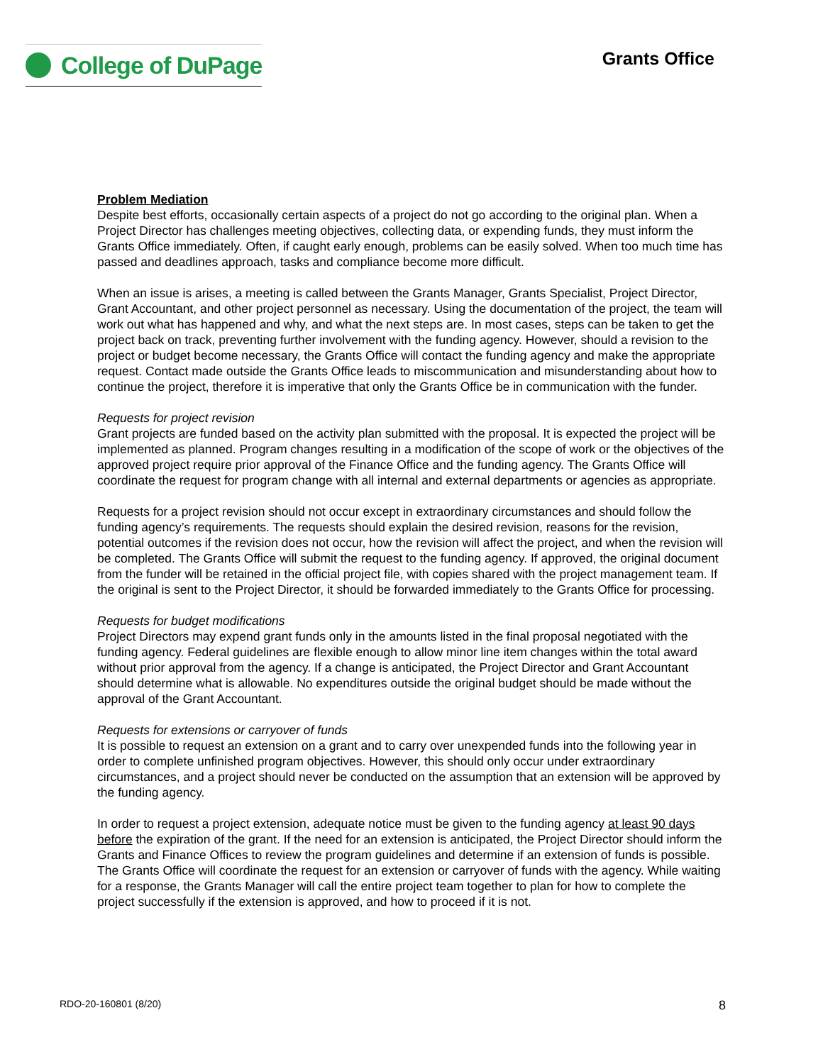College of DuPage
Grants Office
Problem Mediation
Despite best efforts, occasionally certain aspects of a project do not go according to the original plan. When a Project Director has challenges meeting objectives, collecting data, or expending funds, they must inform the Grants Office immediately. Often, if caught early enough, problems can be easily solved. When too much time has passed and deadlines approach, tasks and compliance become more difficult.
When an issue is arises, a meeting is called between the Grants Manager, Grants Specialist, Project Director, Grant Accountant, and other project personnel as necessary. Using the documentation of the project, the team will work out what has happened and why, and what the next steps are. In most cases, steps can be taken to get the project back on track, preventing further involvement with the funding agency. However, should a revision to the project or budget become necessary, the Grants Office will contact the funding agency and make the appropriate request. Contact made outside the Grants Office leads to miscommunication and misunderstanding about how to continue the project, therefore it is imperative that only the Grants Office be in communication with the funder.
Requests for project revision
Grant projects are funded based on the activity plan submitted with the proposal. It is expected the project will be implemented as planned. Program changes resulting in a modification of the scope of work or the objectives of the approved project require prior approval of the Finance Office and the funding agency. The Grants Office will coordinate the request for program change with all internal and external departments or agencies as appropriate.
Requests for a project revision should not occur except in extraordinary circumstances and should follow the funding agency’s requirements. The requests should explain the desired revision, reasons for the revision, potential outcomes if the revision does not occur, how the revision will affect the project, and when the revision will be completed. The Grants Office will submit the request to the funding agency. If approved, the original document from the funder will be retained in the official project file, with copies shared with the project management team. If the original is sent to the Project Director, it should be forwarded immediately to the Grants Office for processing.
Requests for budget modifications
Project Directors may expend grant funds only in the amounts listed in the final proposal negotiated with the funding agency. Federal guidelines are flexible enough to allow minor line item changes within the total award without prior approval from the agency. If a change is anticipated, the Project Director and Grant Accountant should determine what is allowable. No expenditures outside the original budget should be made without the approval of the Grant Accountant.
Requests for extensions or carryover of funds
It is possible to request an extension on a grant and to carry over unexpended funds into the following year in order to complete unfinished program objectives. However, this should only occur under extraordinary circumstances, and a project should never be conducted on the assumption that an extension will be approved by the funding agency.
In order to request a project extension, adequate notice must be given to the funding agency at least 90 days before the expiration of the grant. If the need for an extension is anticipated, the Project Director should inform the Grants and Finance Offices to review the program guidelines and determine if an extension of funds is possible. The Grants Office will coordinate the request for an extension or carryover of funds with the agency. While waiting for a response, the Grants Manager will call the entire project team together to plan for how to complete the project successfully if the extension is approved, and how to proceed if it is not.
RDO-20-160801 (8/20) 8